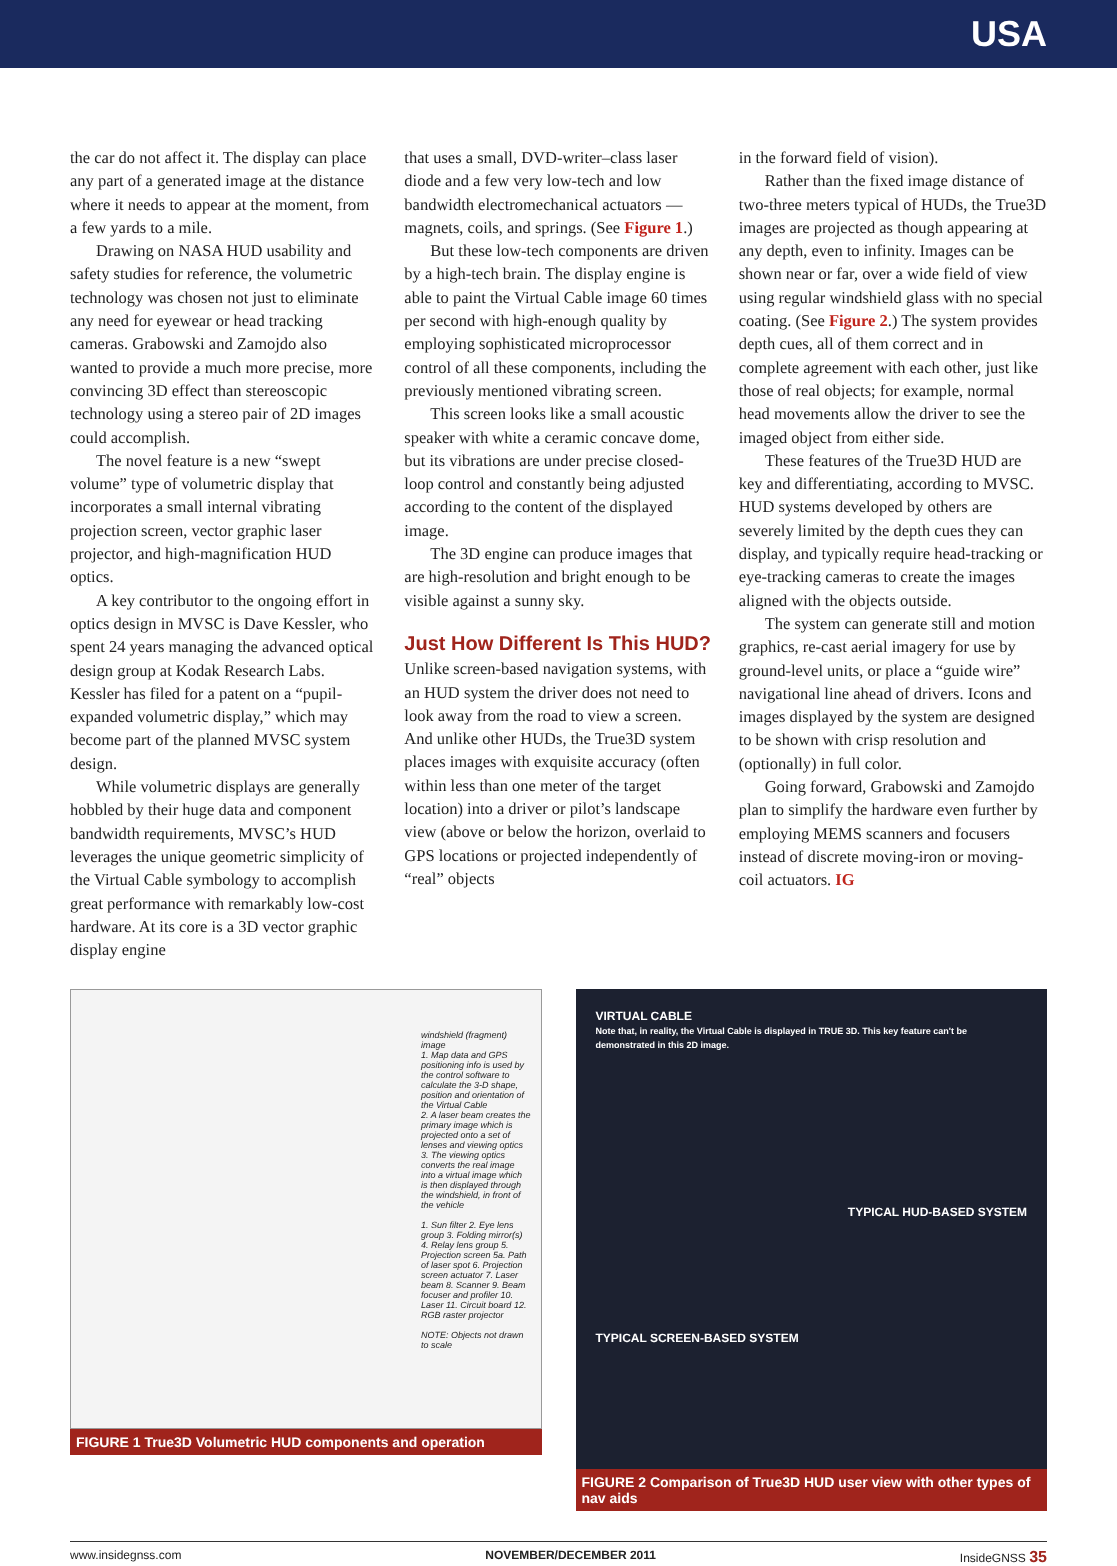USA
the car do not affect it. The display can place any part of a generated image at the distance where it needs to appear at the moment, from a few yards to a mile.
Drawing on NASA HUD usability and safety studies for reference, the volumetric technology was chosen not just to eliminate any need for eyewear or head tracking cameras. Grabowski and Zamojdo also wanted to provide a much more precise, more convincing 3D effect than stereoscopic technology using a stereo pair of 2D images could accomplish.
The novel feature is a new “swept volume” type of volumetric display that incorporates a small internal vibrating projection screen, vector graphic laser projector, and high-magnification HUD optics.
A key contributor to the ongoing effort in optics design in MVSC is Dave Kessler, who spent 24 years managing the advanced optical design group at Kodak Research Labs. Kessler has filed for a patent on a “pupil-expanded volumetric display,” which may become part of the planned MVSC system design.
While volumetric displays are generally hobbled by their huge data and component bandwidth requirements, MVSC’s HUD leverages the unique geometric simplicity of the Virtual Cable symbology to accomplish great performance with remarkably low-cost hardware. At its core is a 3D vector graphic display engine
that uses a small, DVD-writer–class laser diode and a few very low-tech and low bandwidth electromechanical actuators — magnets, coils, and springs. (See Figure 1.)
But these low-tech components are driven by a high-tech brain. The display engine is able to paint the Virtual Cable image 60 times per second with high-enough quality by employing sophisticated microprocessor control of all these components, including the previously mentioned vibrating screen.
This screen looks like a small acoustic speaker with white a ceramic concave dome, but its vibrations are under precise closed-loop control and constantly being adjusted according to the content of the displayed image.
The 3D engine can produce images that are high-resolution and bright enough to be visible against a sunny sky.
Just How Different Is This HUD?
Unlike screen-based navigation systems, with an HUD system the driver does not need to look away from the road to view a screen. And unlike other HUDs, the True3D system places images with exquisite accuracy (often within less than one meter of the target location) into a driver or pilot’s landscape view (above or below the horizon, overlaid to GPS locations or projected independently of “real” objects
in the forward field of vision).
Rather than the fixed image distance of two-three meters typical of HUDs, the True3D images are projected as though appearing at any depth, even to infinity. Images can be shown near or far, over a wide field of view using regular windshield glass with no special coating. (See Figure 2.) The system provides depth cues, all of them correct and in complete agreement with each other, just like those of real objects; for example, normal head movements allow the driver to see the imaged object from either side.
These features of the True3D HUD are key and differentiating, according to MVSC. HUD systems developed by others are severely limited by the depth cues they can display, and typically require head-tracking or eye-tracking cameras to create the images aligned with the objects outside.
The system can generate still and motion graphics, re-cast aerial imagery for use by ground-level units, or place a “guide wire” navigational line ahead of drivers. Icons and images displayed by the system are designed to be shown with crisp resolution and (optionally) in full color.
Going forward, Grabowski and Zamojdo plan to simplify the hardware even further by employing MEMS scanners and focusers instead of discrete moving-iron or moving-coil actuators. IG
windshield (fragment) image
1. Map data and GPS positioning info is used by the control software to calculate the 3-D shape, position and orientation of the Virtual Cable
2. A laser beam creates the primary image which is projected onto a set of lenses and viewing optics
3. The viewing optics converts the real image into a virtual image which is then displayed through the windshield, in front of the vehicle
1. Sun filter 2. Eye lens group 3. Folding mirror(s) 4. Relay lens group 5. Projection screen 5a. Path of laser spot 6. Projection screen actuator 7. Laser beam 8. Scanner 9. Beam focuser and profiler 10. Laser 11. Circuit board 12. RGB raster projector
NOTE: Objects not drawn to scale
FIGURE 1 True3D Volumetric HUD components and operation
VIRTUAL CABLE
Note that, in reality, the Virtual Cable is displayed in TRUE 3D. This key feature can't be demonstrated in this 2D image.
TYPICAL HUD-BASED SYSTEM
TYPICAL SCREEN-BASED SYSTEM
FIGURE 2 Comparison of True3D HUD user view with other types of nav aids
www.insidegnss.com NOVEMBER/DECEMBER 2011 InsideGNSS 35